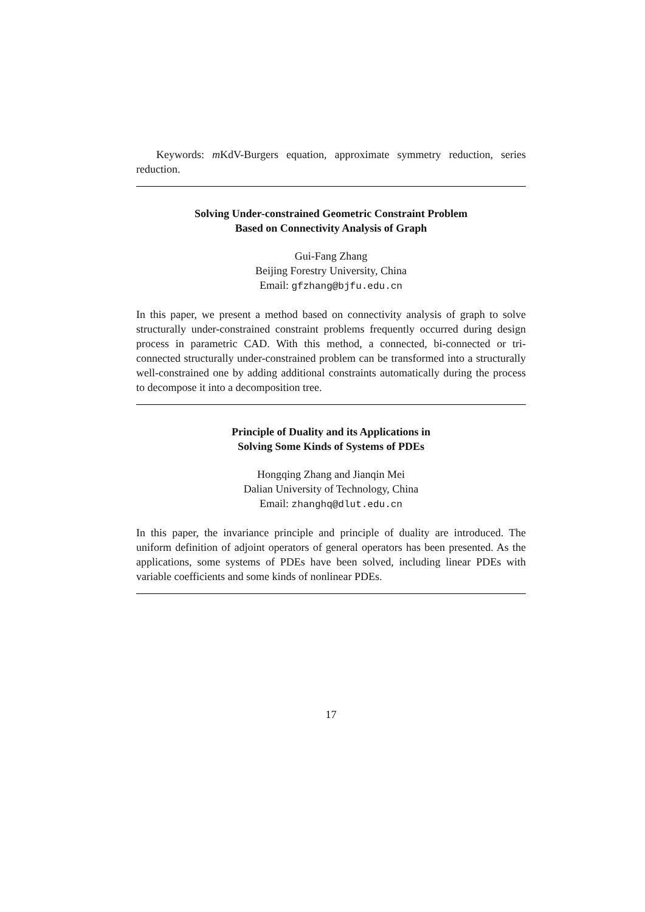Keywords: m KdV-Burgers equation, approximate symmetry reduction, series reduction.
Solving Under-constrained Geometric Constraint Problem
Based on Connectivity Analysis of Graph
Gui-Fang Zhang
Beijing Forestry University, China
Email: gfzhang@bjfu.edu.cn
In this paper, we present a method based on connectivity analysis of graph to solve structurally under-constrained constraint problems frequently occurred during design process in parametric CAD. With this method, a connected, bi-connected or tri-connected structurally under-constrained problem can be transformed into a structurally well-constrained one by adding additional constraints automatically during the process to decompose it into a decomposition tree.
Principle of Duality and its Applications in
Solving Some Kinds of Systems of PDEs
Hongqing Zhang and Jianqin Mei
Dalian University of Technology, China
Email: zhanghq@dlut.edu.cn
In this paper, the invariance principle and principle of duality are introduced. The uniform definition of adjoint operators of general operators has been presented. As the applications, some systems of PDEs have been solved, including linear PDEs with variable coefficients and some kinds of nonlinear PDEs.
17